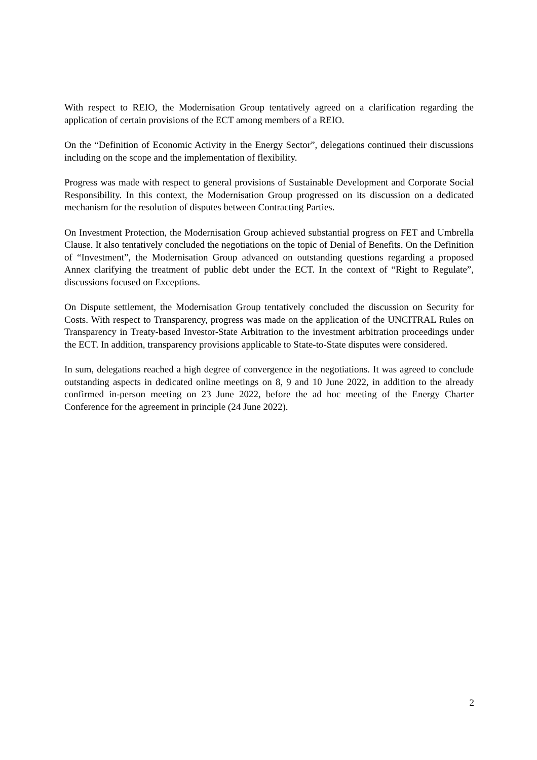With respect to REIO, the Modernisation Group tentatively agreed on a clarification regarding the application of certain provisions of the ECT among members of a REIO.
On the “Definition of Economic Activity in the Energy Sector”, delegations continued their discussions including on the scope and the implementation of flexibility.
Progress was made with respect to general provisions of Sustainable Development and Corporate Social Responsibility. In this context, the Modernisation Group progressed on its discussion on a dedicated mechanism for the resolution of disputes between Contracting Parties.
On Investment Protection, the Modernisation Group achieved substantial progress on FET and Umbrella Clause. It also tentatively concluded the negotiations on the topic of Denial of Benefits. On the Definition of “Investment”, the Modernisation Group advanced on outstanding questions regarding a proposed Annex clarifying the treatment of public debt under the ECT. In the context of “Right to Regulate”, discussions focused on Exceptions.
On Dispute settlement, the Modernisation Group tentatively concluded the discussion on Security for Costs. With respect to Transparency, progress was made on the application of the UNCITRAL Rules on Transparency in Treaty-based Investor-State Arbitration to the investment arbitration proceedings under the ECT. In addition, transparency provisions applicable to State-to-State disputes were considered.
In sum, delegations reached a high degree of convergence in the negotiations. It was agreed to conclude outstanding aspects in dedicated online meetings on 8, 9 and 10 June 2022, in addition to the already confirmed in-person meeting on 23 June 2022, before the ad hoc meeting of the Energy Charter Conference for the agreement in principle (24 June 2022).
2